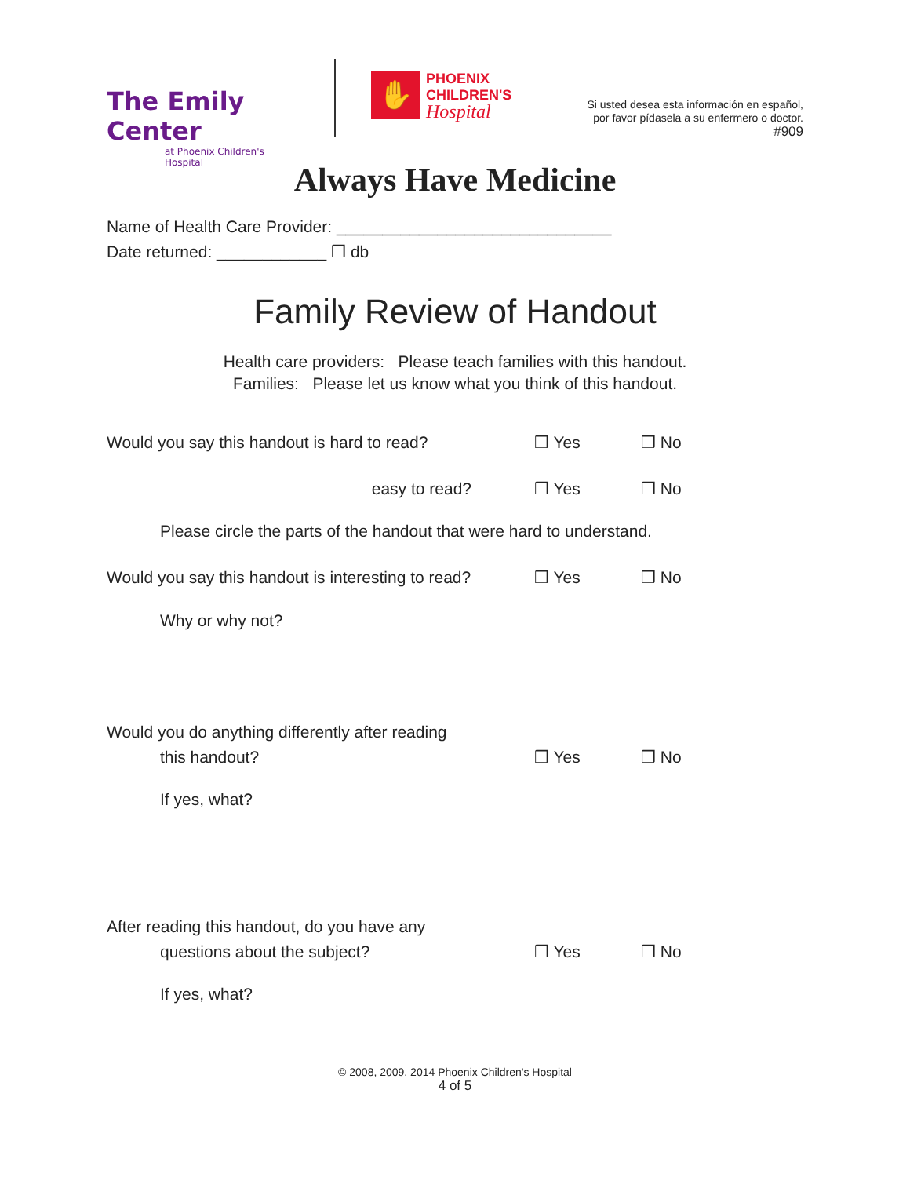The Emily Center
at Phoenix Children's Hospital
✋
PHOENIX
CHILDREN'S
Hospital
Si usted desea esta información en español,
por favor pídasela a su enfermero o doctor.
#909
Always Have Medicine
Name of Health Care Provider: ______________________________
Date returned: ____________ ❒ db
Family Review of Handout
Health care providers: Please teach families with this handout.
Families: Please let us know what you think of this handout.
Would you say this handout is hard to read? ❒ Yes ❒ No
easy to read? ❒ Yes ❒ No
Please circle the parts of the handout that were hard to understand.
Would you say this handout is interesting to read?
❒ Yes ❒ No
Why or why not?
Would you do anything differently after reading
this handout?
❒ Yes ❒ No
If yes, what?
After reading this handout, do you have any
questions about the subject?
❒ Yes ❒ No
If yes, what?
© 2008, 2009, 2014 Phoenix Children's Hospital
4 of 5